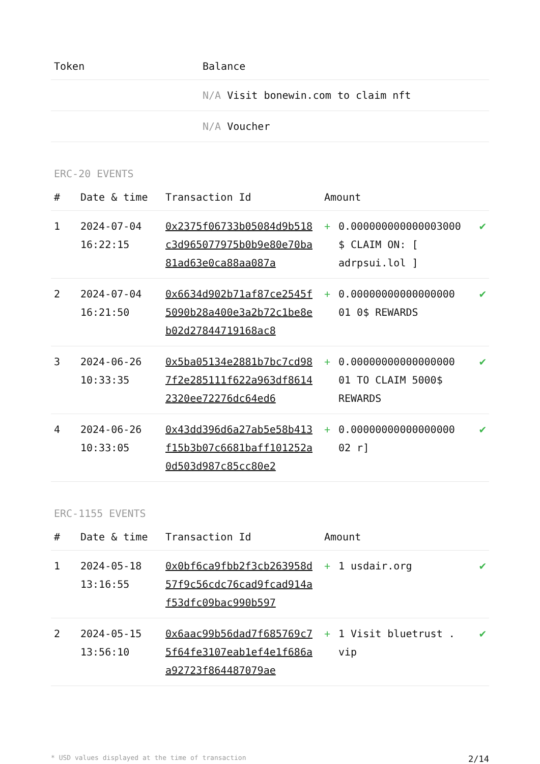| Token | Balance |
| --- | --- |
| | N/A Visit bonewin.com to claim nft |
| | N/A Voucher |
ERC-20 EVENTS
| # | Date & time | Transaction Id | Amount | | |
| --- | --- | --- | --- | --- | --- |
| 1 | 2024-07-04 16:22:15 | 0x2375f06733b05084d9b518c3d965077975b0b9e80e70ba81ad63e0ca88aa087a | + | 0.000000000000003000 $ CLAIM ON: [ adrpsui.lol ] | ✔ |
| 2 | 2024-07-04 16:21:50 | 0x6634d902b71af87ce2545f5090b28a400e3a2b72c1be8eb02d27844719168ac8 | + | 0.00000000000000000 01 0$ REWARDS | ✔ |
| 3 | 2024-06-26 10:33:35 | 0x5ba05134e2881b7bc7cd987f2e285111f622a963df86142320ee72276dc64ed6 | + | 0.00000000000000000 01 TO CLAIM 5000$ REWARDS | ✔ |
| 4 | 2024-06-26 10:33:05 | 0x43dd396d6a27ab5e58b413f15b3b07c6681baff101252a0d503d987c85cc80e2 | + | 0.00000000000000000 02 r] | ✔ |
ERC-1155 EVENTS
| # | Date & time | Transaction Id | Amount | | |
| --- | --- | --- | --- | --- | --- |
| 1 | 2024-05-18 13:16:55 | 0x0bf6ca9fbb2f3cb263958d57f9c56cdc76cad9fcad914af53dfc09bac990b597 | + | 1 usdair.org | ✔ |
| 2 | 2024-05-15 13:56:10 | 0x6aac99b56dad7f685769c75f64fe3107eab1ef4e1f686aa92723f864487079ae | + | 1 Visit bluetrust . vip | ✔ |
* USD values displayed at the time of transaction 2/14